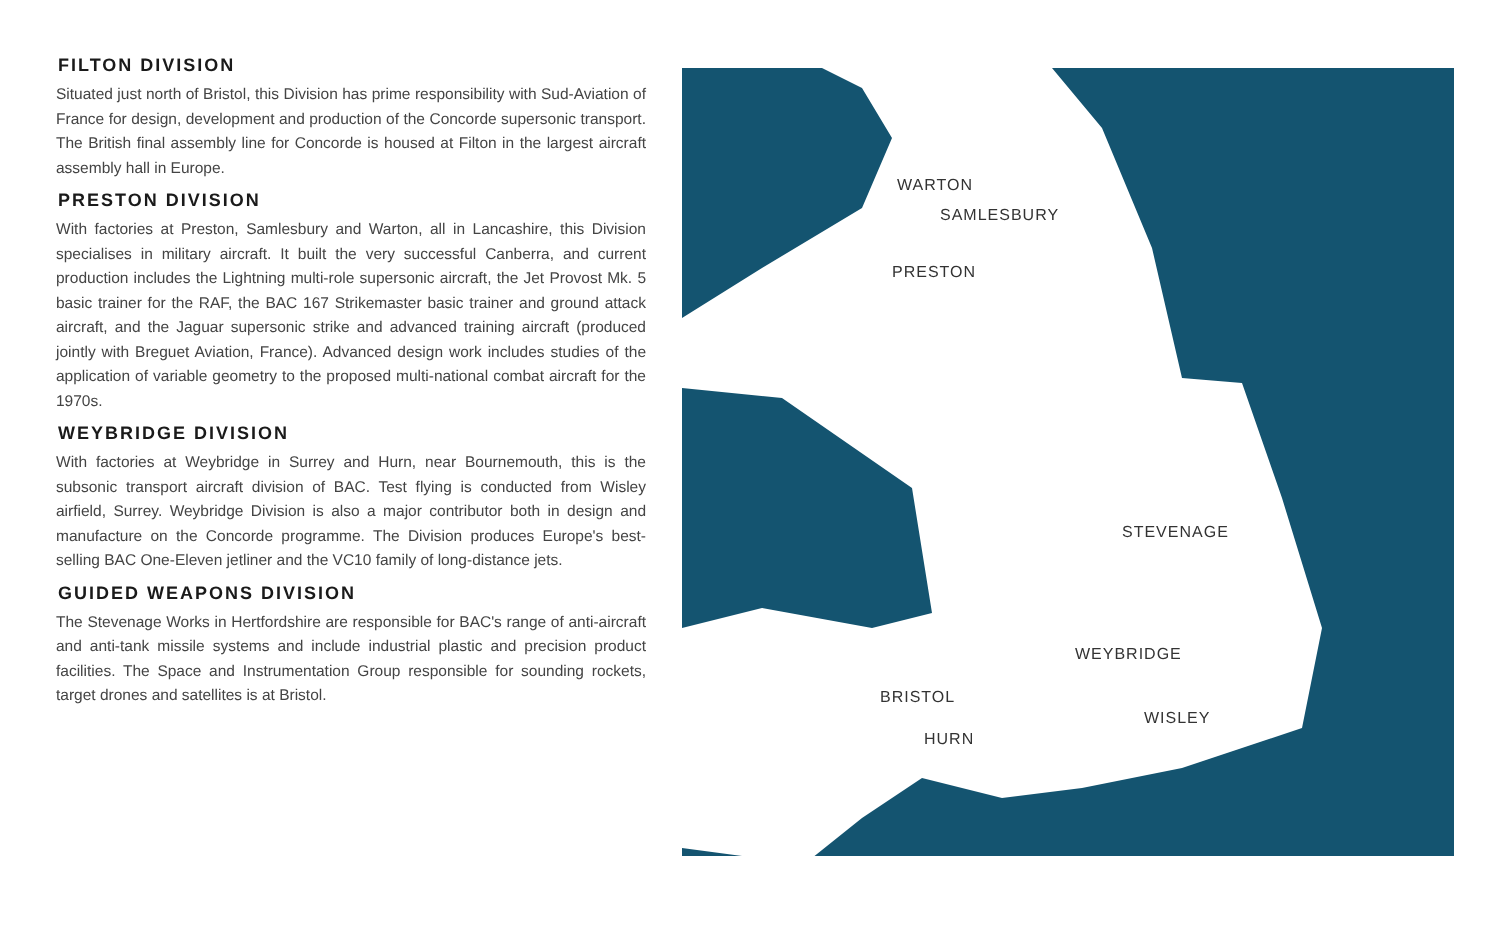FILTON DIVISION
Situated just north of Bristol, this Division has prime responsibility with Sud-Aviation of France for design, development and production of the Concorde supersonic transport. The British final assembly line for Concorde is housed at Filton in the largest aircraft assembly hall in Europe.
PRESTON DIVISION
With factories at Preston, Samlesbury and Warton, all in Lancashire, this Division specialises in military aircraft. It built the very successful Canberra, and current production includes the Lightning multi-role supersonic aircraft, the Jet Provost Mk. 5 basic trainer for the RAF, the BAC 167 Strikemaster basic trainer and ground attack aircraft, and the Jaguar supersonic strike and advanced training aircraft (produced jointly with Breguet Aviation, France). Advanced design work includes studies of the application of variable geometry to the proposed multi-national combat aircraft for the 1970s.
WEYBRIDGE DIVISION
With factories at Weybridge in Surrey and Hurn, near Bournemouth, this is the subsonic transport aircraft division of BAC. Test flying is conducted from Wisley airfield, Surrey. Weybridge Division is also a major contributor both in design and manufacture on the Concorde programme. The Division produces Europe's best-selling BAC One-Eleven jetliner and the VC10 family of long-distance jets.
GUIDED WEAPONS DIVISION
The Stevenage Works in Hertfordshire are responsible for BAC's range of anti-aircraft and anti-tank missile systems and include industrial plastic and precision product facilities. The Space and Instrumentation Group responsible for sounding rockets, target drones and satellites is at Bristol.
WARTON
SAMLESBURY
PRESTON
STEVENAGE
WEYBRIDGE
BRISTOL
WISLEY
HURN